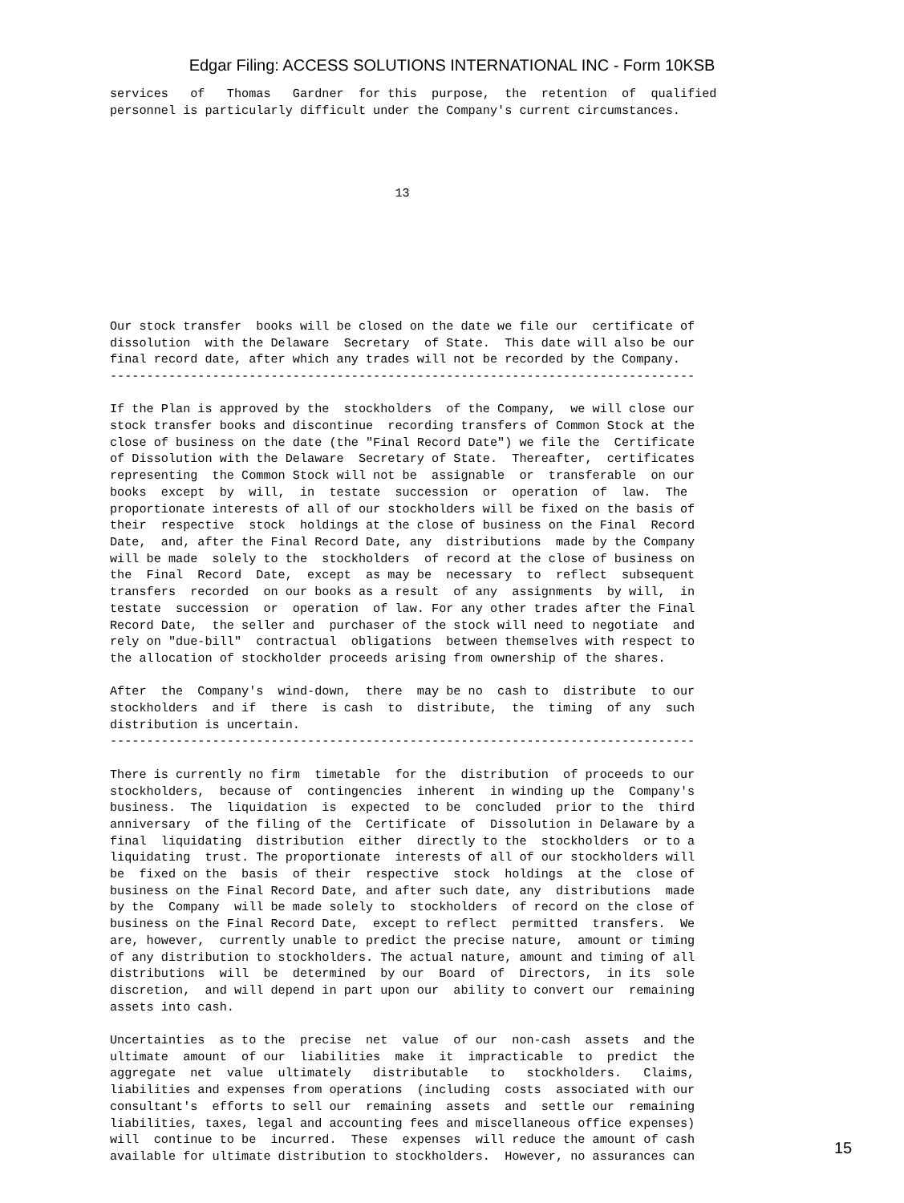Edgar Filing: ACCESS SOLUTIONS INTERNATIONAL INC - Form 10KSB
services   of   Thomas   Gardner  for this  purpose,  the  retention  of  qualified
personnel is particularly difficult under the Company's current circumstances.




                                       13







Our stock transfer  books will be closed on the date we file our  certificate of
dissolution  with the Delaware  Secretary  of State.  This date will also be our
final record date, after which any trades will not be recorded by the Company.
--------------------------------------------------------------------------------

If the Plan is approved by the  stockholders  of the Company,  we will close our
stock transfer books and discontinue  recording transfers of Common Stock at the
close of business on the date (the "Final Record Date") we file the  Certificate
of Dissolution with the Delaware  Secretary of State.  Thereafter,  certificates
representing  the Common Stock will not be  assignable  or  transferable  on our
books  except  by  will,  in  testate  succession  or  operation  of  law.  The
proportionate interests of all of our stockholders will be fixed on the basis of
their  respective  stock  holdings at the close of business on the Final  Record
Date,  and, after the Final Record Date, any  distributions  made by the Company
will be made  solely to the  stockholders  of record at the close of business on
the  Final  Record  Date,  except  as may be  necessary  to  reflect  subsequent
transfers  recorded  on our books as a result  of any  assignments  by will,  in
testate  succession  or  operation  of law. For any other trades after the Final
Record Date,  the seller and  purchaser of the stock will need to negotiate  and
rely on "due-bill"  contractual  obligations  between themselves with respect to
the allocation of stockholder proceeds arising from ownership of the shares.

After  the  Company's  wind-down,  there  may be no  cash to  distribute  to our
stockholders  and if  there  is cash  to  distribute,  the  timing  of any  such
distribution is uncertain.
--------------------------------------------------------------------------------

There is currently no firm  timetable  for the  distribution  of proceeds to our
stockholders,  because of  contingencies  inherent  in winding up the  Company's
business.  The  liquidation  is  expected  to be  concluded  prior to the  third
anniversary  of the filing of the  Certificate  of  Dissolution in Delaware by a
final  liquidating  distribution  either  directly to the  stockholders  or to a
liquidating  trust. The proportionate  interests of all of our stockholders will
be  fixed on the  basis  of their  respective  stock  holdings  at the  close of
business on the Final Record Date, and after such date, any  distributions  made
by the  Company  will be made solely to  stockholders  of record on the close of
business on the Final Record Date,  except to reflect  permitted  transfers.  We
are, however,  currently unable to predict the precise nature,  amount or timing
of any distribution to stockholders. The actual nature, amount and timing of all
distributions  will  be  determined  by our  Board  of  Directors,  in its  sole
discretion,  and will depend in part upon our  ability to convert our  remaining
assets into cash.

Uncertainties  as to the  precise  net  value  of our  non-cash  assets  and the
ultimate  amount  of our  liabilities  make  it  impracticable  to  predict  the
aggregate  net  value  ultimately   distributable   to   stockholders.   Claims,
liabilities and expenses from operations  (including  costs  associated with our
consultant's  efforts to sell our  remaining  assets  and  settle our  remaining
liabilities, taxes, legal and accounting fees and miscellaneous office expenses)
will  continue to be  incurred.  These  expenses  will reduce the amount of cash
available for ultimate distribution to stockholders.  However, no assurances can
15